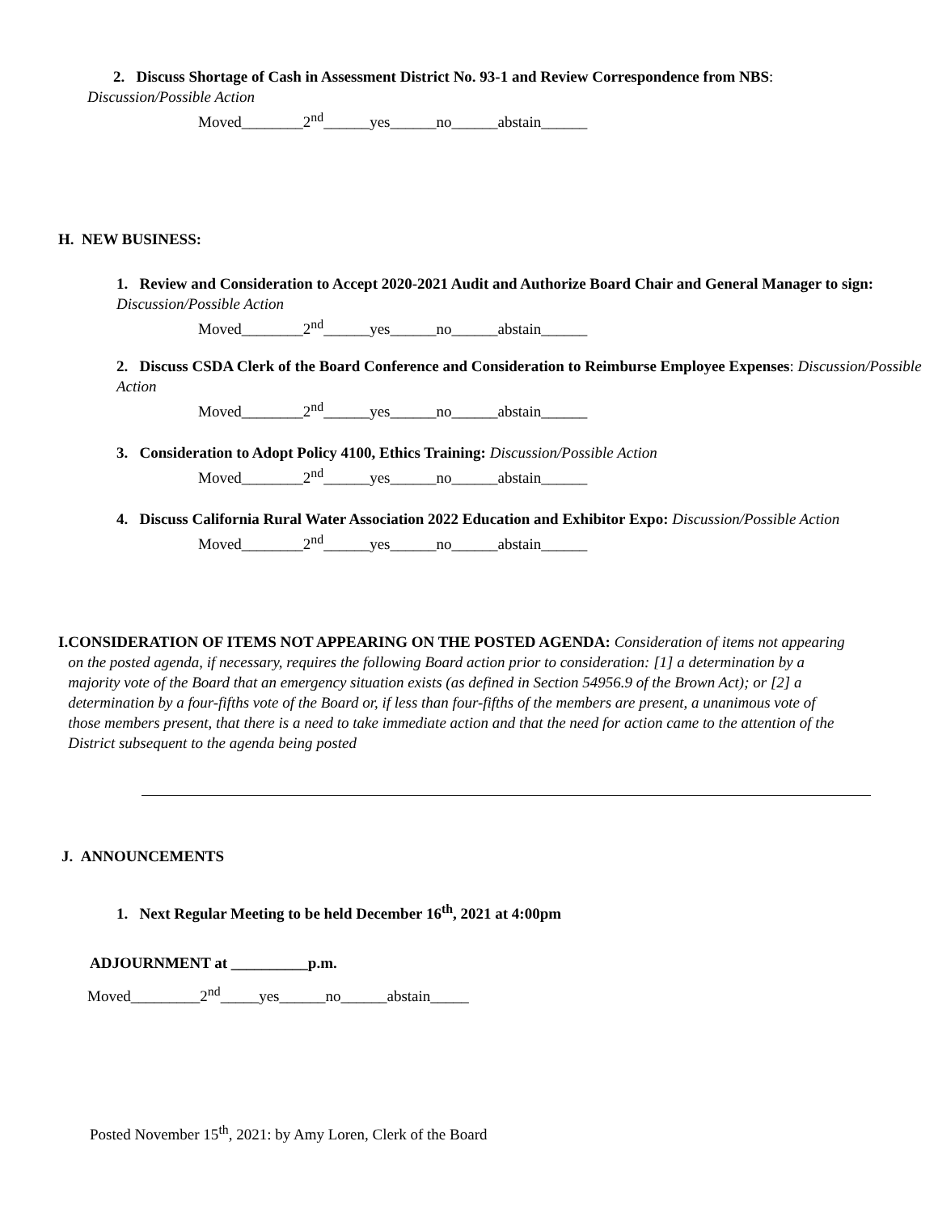2. Discuss Shortage of Cash in Assessment District No. 93-1 and Review Correspondence from NBS:
Discussion/Possible Action
Moved________2<sup>nd</sup>______yes______no______abstain______
H. NEW BUSINESS:
1. Review and Consideration to Accept 2020-2021 Audit and Authorize Board Chair and General Manager to sign: Discussion/Possible Action
Moved________2<sup>nd</sup>______yes______no______abstain______
2. Discuss CSDA Clerk of the Board Conference and Consideration to Reimburse Employee Expenses: Discussion/Possible Action
Moved________2<sup>nd</sup>______yes______no______abstain______
3. Consideration to Adopt Policy 4100, Ethics Training: Discussion/Possible Action
Moved________2<sup>nd</sup>______yes______no______abstain______
4. Discuss California Rural Water Association 2022 Education and Exhibitor Expo: Discussion/Possible Action
Moved________2<sup>nd</sup>______yes______no______abstain______
I. CONSIDERATION OF ITEMS NOT APPEARING ON THE POSTED AGENDA: Consideration of items not appearing on the posted agenda, if necessary, requires the following Board action prior to consideration: [1] a determination by a majority vote of the Board that an emergency situation exists (as defined in Section 54956.9 of the Brown Act); or [2] a determination by a four-fifths vote of the Board or, if less than four-fifths of the members are present, a unanimous vote of those members present, that there is a need to take immediate action and that the need for action came to the attention of the District subsequent to the agenda being posted
J. ANNOUNCEMENTS
1. Next Regular Meeting to be held December 16<sup>th</sup>, 2021 at 4:00pm
ADJOURNMENT at __________p.m.
Moved_________2<sup>nd</sup>_____yes______no______abstain_____
Posted November 15<sup>th</sup>, 2021: by Amy Loren, Clerk of the Board